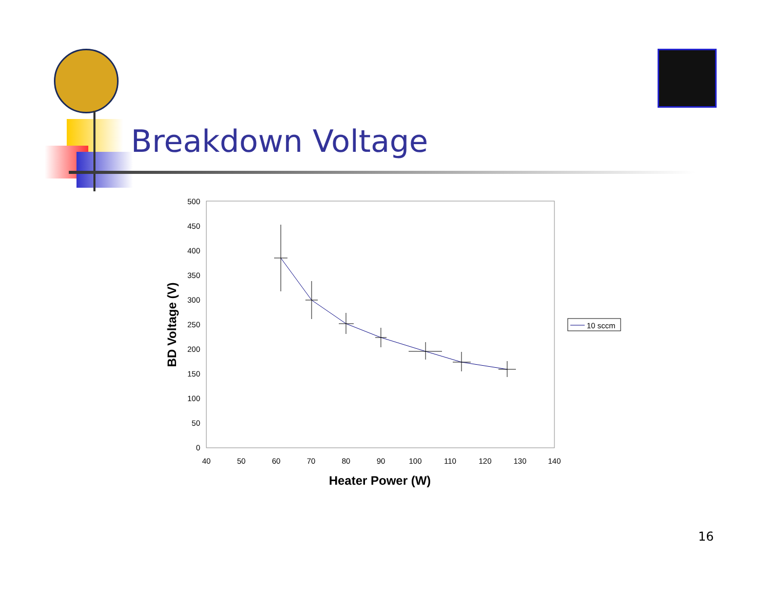Breakdown Voltage
500
450
400
350
300
250
200
150
100
50
0
40
50
60
70
80
90
100
110
120
130
140
Heater Power (W)
BD Voltage (V)
10 sccm
16